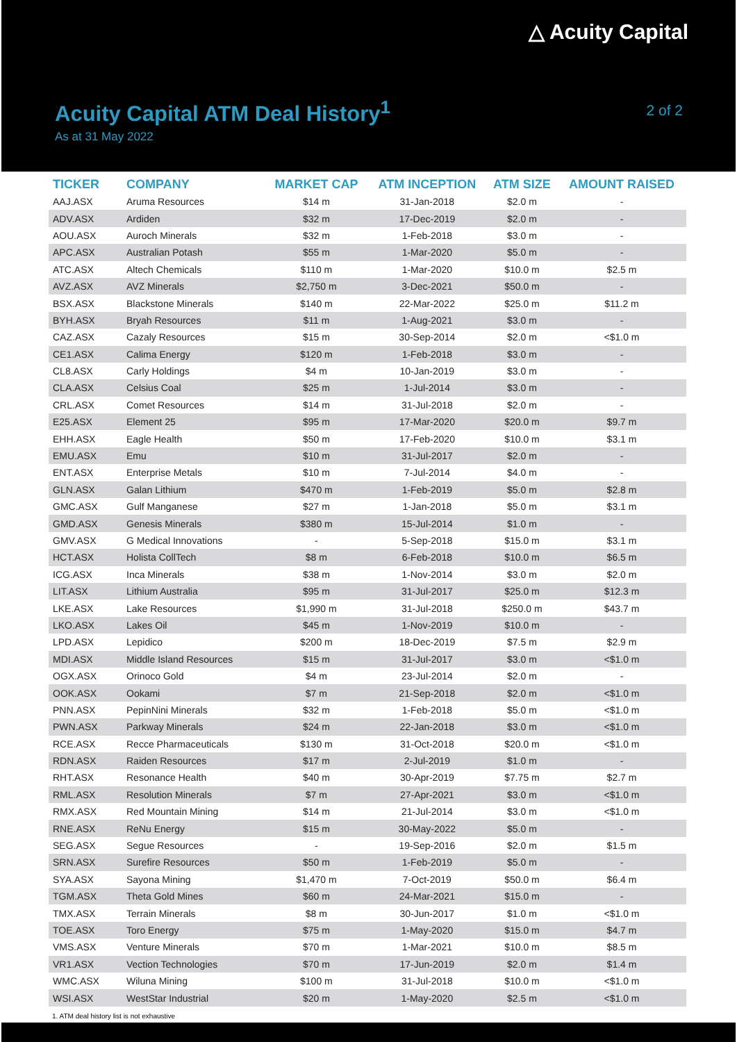△ Acuity Capital
Acuity Capital ATM Deal History<sup>1</sup>
2 of 2
As at 31 May 2022
| TICKER | COMPANY | MARKET CAP | ATM INCEPTION | ATM SIZE | AMOUNT RAISED |
| --- | --- | --- | --- | --- | --- |
| AAJ.ASX | Aruma Resources | $14 m | 31-Jan-2018 | $2.0 m | - |
| ADV.ASX | Ardiden | $32 m | 17-Dec-2019 | $2.0 m | - |
| AOU.ASX | Auroch Minerals | $32 m | 1-Feb-2018 | $3.0 m | - |
| APC.ASX | Australian Potash | $55 m | 1-Mar-2020 | $5.0 m | - |
| ATC.ASX | Altech Chemicals | $110 m | 1-Mar-2020 | $10.0 m | $2.5 m |
| AVZ.ASX | AVZ Minerals | $2,750 m | 3-Dec-2021 | $50.0 m | - |
| BSX.ASX | Blackstone Minerals | $140 m | 22-Mar-2022 | $25.0 m | $11.2 m |
| BYH.ASX | Bryah Resources | $11 m | 1-Aug-2021 | $3.0 m | - |
| CAZ.ASX | Cazaly Resources | $15 m | 30-Sep-2014 | $2.0 m | <$1.0 m |
| CE1.ASX | Calima Energy | $120 m | 1-Feb-2018 | $3.0 m | - |
| CL8.ASX | Carly Holdings | $4 m | 10-Jan-2019 | $3.0 m | - |
| CLA.ASX | Celsius Coal | $25 m | 1-Jul-2014 | $3.0 m | - |
| CRL.ASX | Comet Resources | $14 m | 31-Jul-2018 | $2.0 m | - |
| E25.ASX | Element 25 | $95 m | 17-Mar-2020 | $20.0 m | $9.7 m |
| EHH.ASX | Eagle Health | $50 m | 17-Feb-2020 | $10.0 m | $3.1 m |
| EMU.ASX | Emu | $10 m | 31-Jul-2017 | $2.0 m | - |
| ENT.ASX | Enterprise Metals | $10 m | 7-Jul-2014 | $4.0 m | - |
| GLN.ASX | Galan Lithium | $470 m | 1-Feb-2019 | $5.0 m | $2.8 m |
| GMC.ASX | Gulf Manganese | $27 m | 1-Jan-2018 | $5.0 m | $3.1 m |
| GMD.ASX | Genesis Minerals | $380 m | 15-Jul-2014 | $1.0 m | - |
| GMV.ASX | G Medical Innovations | - | 5-Sep-2018 | $15.0 m | $3.1 m |
| HCT.ASX | Holista CollTech | $8 m | 6-Feb-2018 | $10.0 m | $6.5 m |
| ICG.ASX | Inca Minerals | $38 m | 1-Nov-2014 | $3.0 m | $2.0 m |
| LIT.ASX | Lithium Australia | $95 m | 31-Jul-2017 | $25.0 m | $12.3 m |
| LKE.ASX | Lake Resources | $1,990 m | 31-Jul-2018 | $250.0 m | $43.7 m |
| LKO.ASX | Lakes Oil | $45 m | 1-Nov-2019 | $10.0 m | - |
| LPD.ASX | Lepidico | $200 m | 18-Dec-2019 | $7.5 m | $2.9 m |
| MDI.ASX | Middle Island Resources | $15 m | 31-Jul-2017 | $3.0 m | <$1.0 m |
| OGX.ASX | Orinoco Gold | $4 m | 23-Jul-2014 | $2.0 m | - |
| OOK.ASX | Ookami | $7 m | 21-Sep-2018 | $2.0 m | <$1.0 m |
| PNN.ASX | PepinNini Minerals | $32 m | 1-Feb-2018 | $5.0 m | <$1.0 m |
| PWN.ASX | Parkway Minerals | $24 m | 22-Jan-2018 | $3.0 m | <$1.0 m |
| RCE.ASX | Recce Pharmaceuticals | $130 m | 31-Oct-2018 | $20.0 m | <$1.0 m |
| RDN.ASX | Raiden Resources | $17 m | 2-Jul-2019 | $1.0 m | - |
| RHT.ASX | Resonance Health | $40 m | 30-Apr-2019 | $7.75 m | $2.7 m |
| RML.ASX | Resolution Minerals | $7 m | 27-Apr-2021 | $3.0 m | <$1.0 m |
| RMX.ASX | Red Mountain Mining | $14 m | 21-Jul-2014 | $3.0 m | <$1.0 m |
| RNE.ASX | ReNu Energy | $15 m | 30-May-2022 | $5.0 m | - |
| SEG.ASX | Segue Resources | - | 19-Sep-2016 | $2.0 m | $1.5 m |
| SRN.ASX | Surefire Resources | $50 m | 1-Feb-2019 | $5.0 m | - |
| SYA.ASX | Sayona Mining | $1,470 m | 7-Oct-2019 | $50.0 m | $6.4 m |
| TGM.ASX | Theta Gold Mines | $60 m | 24-Mar-2021 | $15.0 m | - |
| TMX.ASX | Terrain Minerals | $8 m | 30-Jun-2017 | $1.0 m | <$1.0 m |
| TOE.ASX | Toro Energy | $75 m | 1-May-2020 | $15.0 m | $4.7 m |
| VMS.ASX | Venture Minerals | $70 m | 1-Mar-2021 | $10.0 m | $8.5 m |
| VR1.ASX | Vection Technologies | $70 m | 17-Jun-2019 | $2.0 m | $1.4 m |
| WMC.ASX | Wiluna Mining | $100 m | 31-Jul-2018 | $10.0 m | <$1.0 m |
| WSI.ASX | WestStar Industrial | $20 m | 1-May-2020 | $2.5 m | <$1.0 m |
1. ATM deal history list is not exhaustive